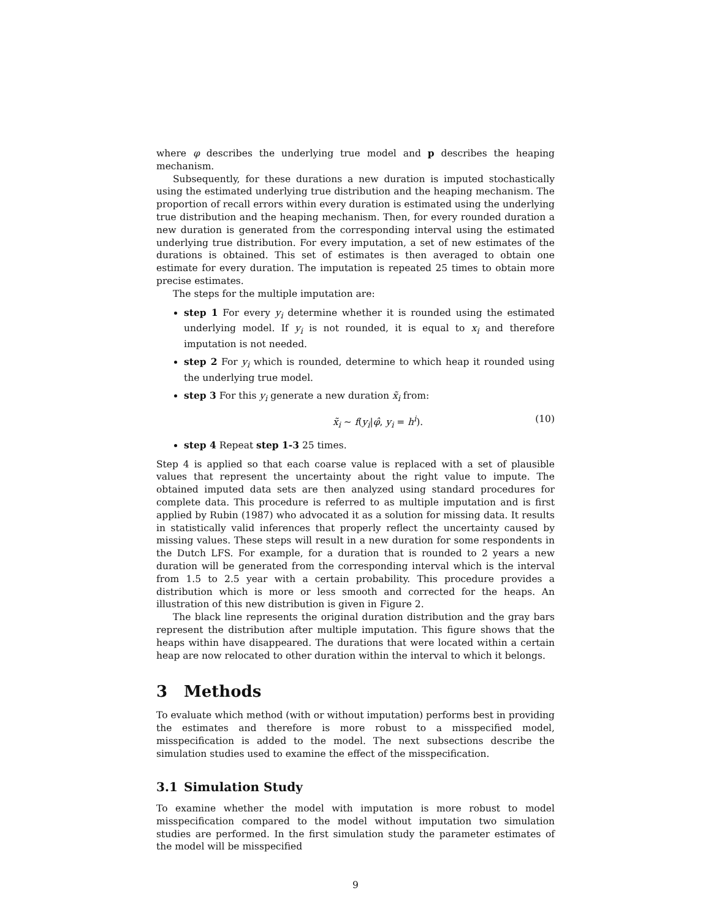where φ describes the underlying true model and p describes the heaping mechanism.
Subsequently, for these durations a new duration is imputed stochastically using the estimated underlying true distribution and the heaping mechanism. The proportion of recall errors within every duration is estimated using the underlying true distribution and the heaping mechanism. Then, for every rounded duration a new duration is generated from the corresponding interval using the estimated underlying true distribution. For every imputation, a set of new estimates of the durations is obtained. This set of estimates is then averaged to obtain one estimate for every duration. The imputation is repeated 25 times to obtain more precise estimates.
The steps for the multiple imputation are:
step 1 For every y<sub>i</sub> determine whether it is rounded using the estimated underlying model. If y<sub>i</sub> is not rounded, it is equal to x<sub>i</sub> and therefore imputation is not needed.
step 2 For y<sub>i</sub> which is rounded, determine to which heap it rounded using the underlying true model.
step 3 For this y<sub>i</sub> generate a new duration x̃<sub>i</sub> from:
x̃<sub>i</sub> ∼ f(y<sub>i</sub>|φ̂, y<sub>i</sub> = h<sup>i</sup>). (10)
step 4 Repeat step 1-3 25 times.
Step 4 is applied so that each coarse value is replaced with a set of plausible values that represent the uncertainty about the right value to impute. The obtained imputed data sets are then analyzed using standard procedures for complete data. This procedure is referred to as multiple imputation and is first applied by Rubin (1987) who advocated it as a solution for missing data. It results in statistically valid inferences that properly reflect the uncertainty caused by missing values. These steps will result in a new duration for some respondents in the Dutch LFS. For example, for a duration that is rounded to 2 years a new duration will be generated from the corresponding interval which is the interval from 1.5 to 2.5 year with a certain probability. This procedure provides a distribution which is more or less smooth and corrected for the heaps. An illustration of this new distribution is given in Figure 2.
The black line represents the original duration distribution and the gray bars represent the distribution after multiple imputation. This figure shows that the heaps within have disappeared. The durations that were located within a certain heap are now relocated to other duration within the interval to which it belongs.
3 Methods
To evaluate which method (with or without imputation) performs best in providing the estimates and therefore is more robust to a misspecified model, misspecification is added to the model. The next subsections describe the simulation studies used to examine the effect of the misspecification.
3.1 Simulation Study
To examine whether the model with imputation is more robust to model misspecification compared to the model without imputation two simulation studies are performed. In the first simulation study the parameter estimates of the model will be misspecified
9